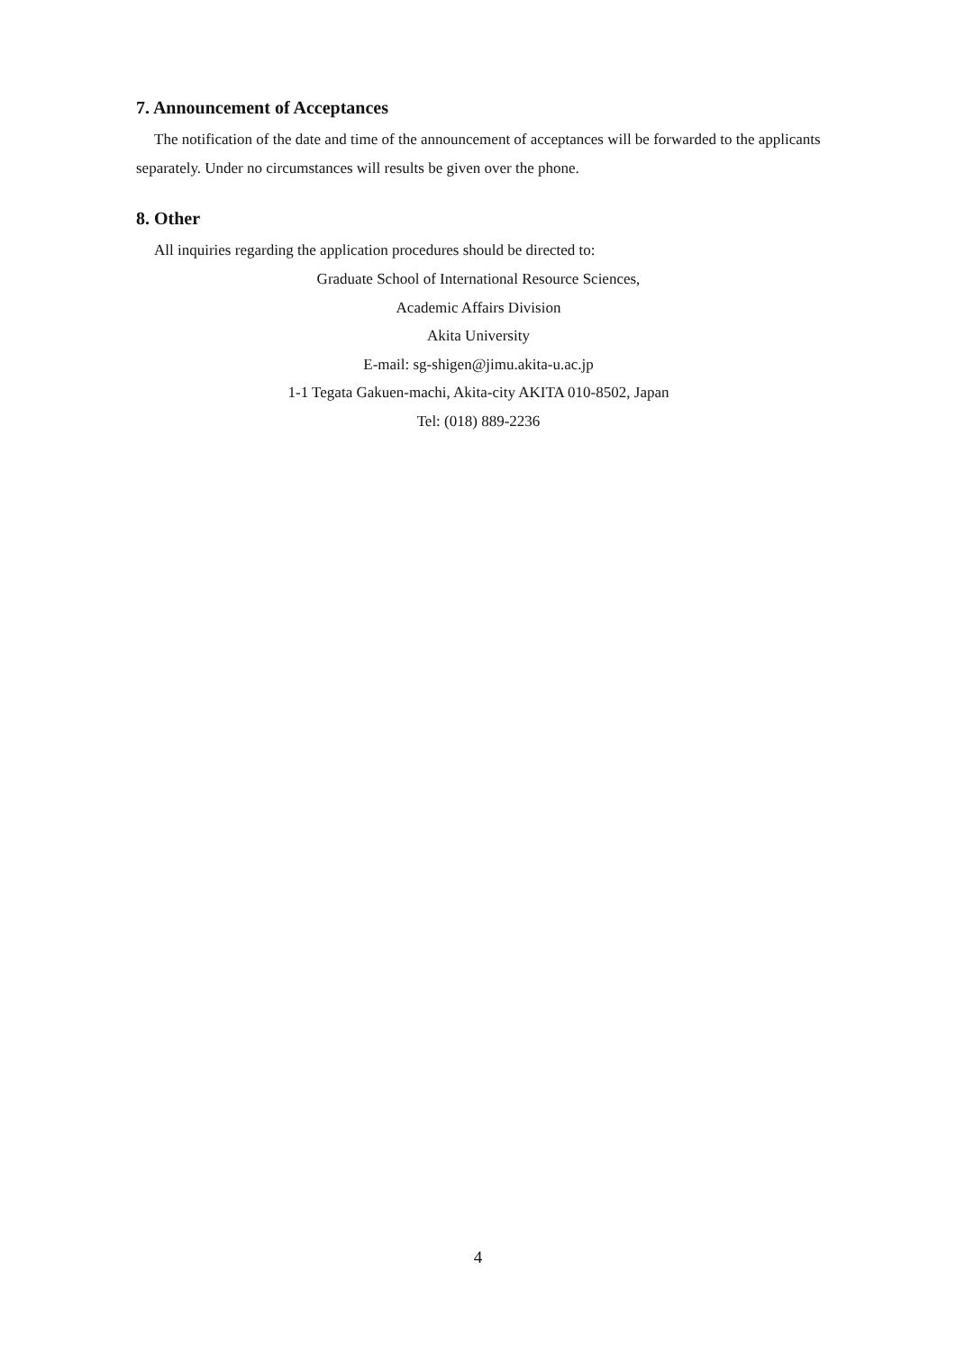7. Announcement of Acceptances
The notification of the date and time of the announcement of acceptances will be forwarded to the applicants separately. Under no circumstances will results be given over the phone.
8. Other
All inquiries regarding the application procedures should be directed to:
Graduate School of International Resource Sciences,
Academic Affairs Division
Akita University
E-mail: sg-shigen@jimu.akita-u.ac.jp
1-1 Tegata Gakuen-machi, Akita-city AKITA 010-8502, Japan
Tel: (018) 889-2236
4